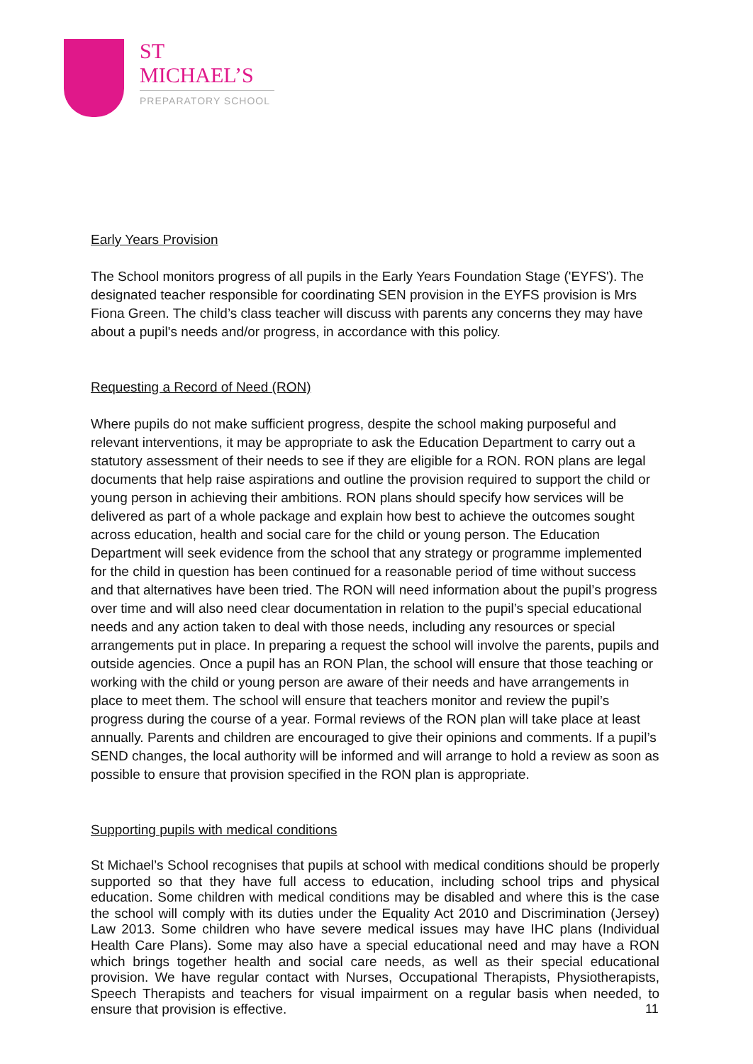ST MICHAEL’S
PREPARATORY SCHOOL
Early Years Provision
The School monitors progress of all pupils in the Early Years Foundation Stage ('EYFS'). The designated teacher responsible for coordinating SEN provision in the EYFS provision is Mrs Fiona Green. The child’s class teacher will discuss with parents any concerns they may have about a pupil's needs and/or progress, in accordance with this policy.
Requesting a Record of Need (RON)
Where pupils do not make sufficient progress, despite the school making purposeful and relevant interventions, it may be appropriate to ask the Education Department to carry out a statutory assessment of their needs to see if they are eligible for a RON. RON plans are legal documents that help raise aspirations and outline the provision required to support the child or young person in achieving their ambitions. RON plans should specify how services will be delivered as part of a whole package and explain how best to achieve the outcomes sought across education, health and social care for the child or young person. The Education Department will seek evidence from the school that any strategy or programme implemented for the child in question has been continued for a reasonable period of time without success and that alternatives have been tried. The RON will need information about the pupil’s progress over time and will also need clear documentation in relation to the pupil’s special educational needs and any action taken to deal with those needs, including any resources or special arrangements put in place. In preparing a request the school will involve the parents, pupils and outside agencies. Once a pupil has an RON Plan, the school will ensure that those teaching or working with the child or young person are aware of their needs and have arrangements in place to meet them. The school will ensure that teachers monitor and review the pupil’s progress during the course of a year. Formal reviews of the RON plan will take place at least annually. Parents and children are encouraged to give their opinions and comments. If a pupil’s SEND changes, the local authority will be informed and will arrange to hold a review as soon as possible to ensure that provision specified in the RON plan is appropriate.
Supporting pupils with medical conditions
St Michael’s School recognises that pupils at school with medical conditions should be properly supported so that they have full access to education, including school trips and physical education. Some children with medical conditions may be disabled and where this is the case the school will comply with its duties under the Equality Act 2010 and Discrimination (Jersey) Law 2013. Some children who have severe medical issues may have IHC plans (Individual Health Care Plans). Some may also have a special educational need and may have a RON which brings together health and social care needs, as well as their special educational provision. We have regular contact with Nurses, Occupational Therapists, Physiotherapists, Speech Therapists and teachers for visual impairment on a regular basis when needed, to ensure that provision is effective.
11